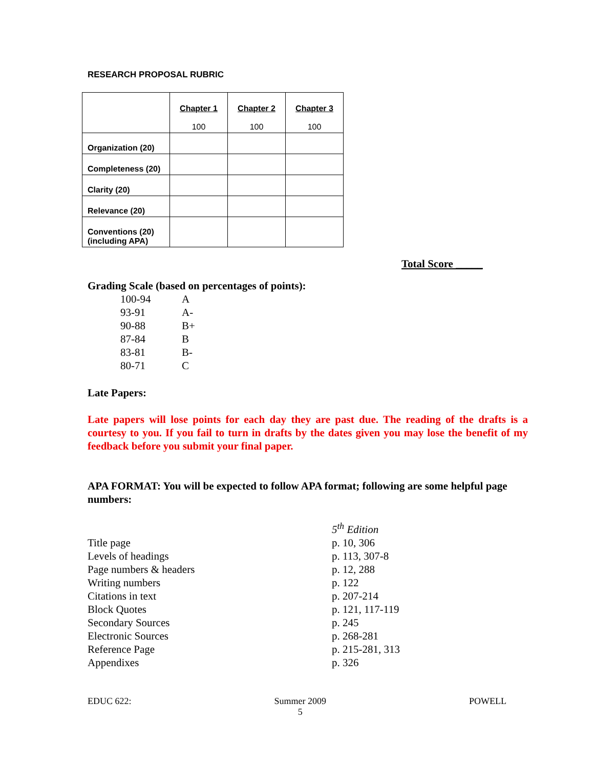RESEARCH PROPOSAL RUBRIC
| | Chapter 1 100 | Chapter 2 100 | Chapter 3 100 |
| Organization (20) | | | |
| Completeness (20) | | | |
| Clarity (20) | | | |
| Relevance (20) | | | |
| Conventions (20) (including APA) | | | |
Total Score _____
Grading Scale (based on percentages of points):
| 100-94 | A |
| 93-91 | A- |
| 90-88 | B+ |
| 87-84 | B |
| 83-81 | B- |
| 80-71 | C |
Late Papers:
Late papers will lose points for each day they are past due. The reading of the drafts is a courtesy to you. If you fail to turn in drafts by the dates given you may lose the benefit of my feedback before you submit your final paper.
APA FORMAT: You will be expected to follow APA format; following are some helpful page numbers:
| | 5<sup>th</sup> Edition |
| Title page | p. 10, 306 |
| Levels of headings | p. 113, 307-8 |
| Page numbers & headers | p. 12, 288 |
| Writing numbers | p. 122 |
| Citations in text | p. 207-214 |
| Block Quotes | p. 121, 117-119 |
| Secondary Sources | p. 245 |
| Electronic Sources | p. 268-281 |
| Reference Page | p. 215-281, 313 |
| Appendixes | p. 326 |
EDUC 622: Summer 2009
5 POWELL